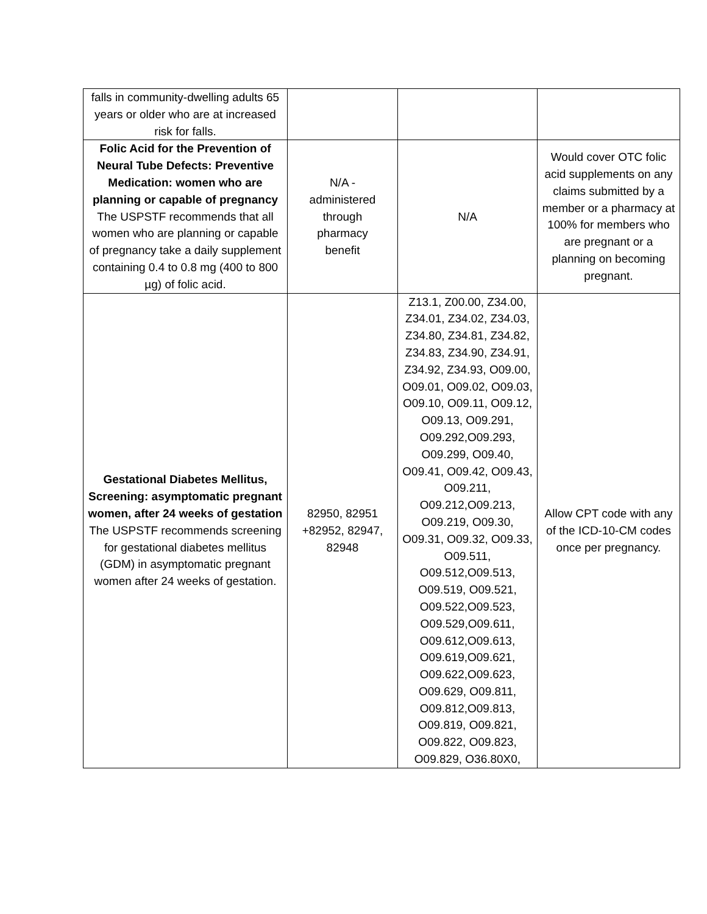| falls in community-dwelling adults 65 years or older who are at increased risk for falls. | | | |
| Folic Acid for the Prevention of Neural Tube Defects: Preventive Medication: women who are planning or capable of pregnancy The USPSTF recommends that all women who are planning or capable of pregnancy take a daily supplement containing 0.4 to 0.8 mg (400 to 800 µg) of folic acid. | N/A - administered through pharmacy benefit | N/A | Would cover OTC folic acid supplements on any claims submitted by a member or a pharmacy at 100% for members who are pregnant or a planning on becoming pregnant. |
| Gestational Diabetes Mellitus, Screening: asymptomatic pregnant women, after 24 weeks of gestation The USPSTF recommends screening for gestational diabetes mellitus (GDM) in asymptomatic pregnant women after 24 weeks of gestation. | 82950, 82951 +82952, 82947, 82948 | Z13.1, Z00.00, Z34.00, Z34.01, Z34.02, Z34.03, Z34.80, Z34.81, Z34.82, Z34.83, Z34.90, Z34.91, Z34.92, Z34.93, O09.00, O09.01, O09.02, O09.03, O09.10, O09.11, O09.12, O09.13, O09.291, O09.292,O09.293, O09.299, O09.40, O09.41, O09.42, O09.43, O09.211, O09.212,O09.213, O09.219, O09.30, O09.31, O09.32, O09.33, O09.511, O09.512,O09.513, O09.519, O09.521, O09.522,O09.523, O09.529,O09.611, O09.612,O09.613, O09.619,O09.621, O09.622,O09.623, O09.629, O09.811, O09.812,O09.813, O09.819, O09.821, O09.822, O09.823, O09.829, O36.80X0, | Allow CPT code with any of the ICD-10-CM codes once per pregnancy. |